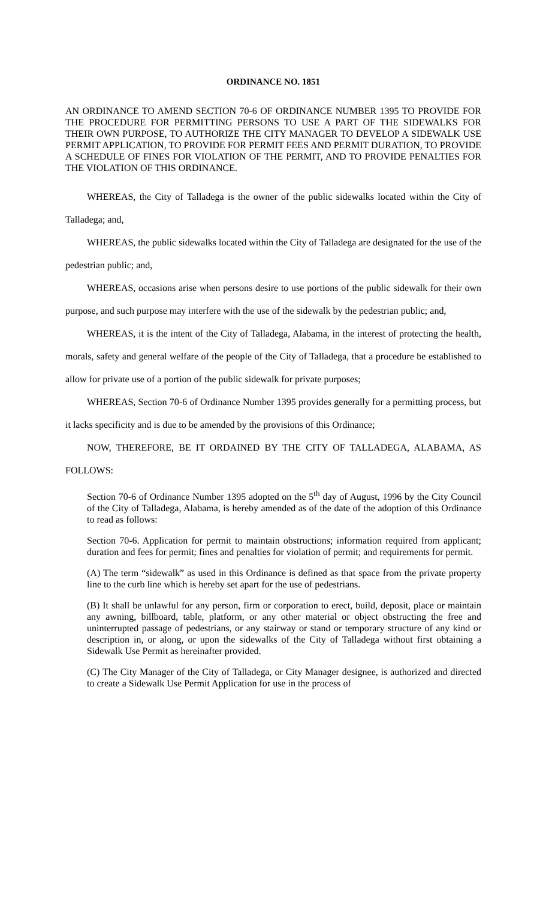ORDINANCE NO. 1851
AN ORDINANCE TO AMEND SECTION 70-6 OF ORDINANCE NUMBER 1395 TO PROVIDE FOR THE PROCEDURE FOR PERMITTING PERSONS TO USE A PART OF THE SIDEWALKS FOR THEIR OWN PURPOSE, TO AUTHORIZE THE CITY MANAGER TO DEVELOP A SIDEWALK USE PERMIT APPLICATION, TO PROVIDE FOR PERMIT FEES AND PERMIT DURATION, TO PROVIDE A SCHEDULE OF FINES FOR VIOLATION OF THE PERMIT, AND TO PROVIDE PENALTIES FOR THE VIOLATION OF THIS ORDINANCE.
WHEREAS, the City of Talladega is the owner of the public sidewalks located within the City of Talladega; and,
WHEREAS, the public sidewalks located within the City of Talladega are designated for the use of the pedestrian public; and,
WHEREAS, occasions arise when persons desire to use portions of the public sidewalk for their own purpose, and such purpose may interfere with the use of the sidewalk by the pedestrian public; and,
WHEREAS, it is the intent of the City of Talladega, Alabama, in the interest of protecting the health, morals, safety and general welfare of the people of the City of Talladega, that a procedure be established to allow for private use of a portion of the public sidewalk for private purposes;
WHEREAS, Section 70-6 of Ordinance Number 1395 provides generally for a permitting process, but it lacks specificity and is due to be amended by the provisions of this Ordinance;
NOW, THEREFORE, BE IT ORDAINED BY THE CITY OF TALLADEGA, ALABAMA, AS FOLLOWS:
Section 70-6 of Ordinance Number 1395 adopted on the 5<sup>th</sup> day of August, 1996 by the City Council of the City of Talladega, Alabama, is hereby amended as of the date of the adoption of this Ordinance to read as follows:
Section 70-6. Application for permit to maintain obstructions; information required from applicant; duration and fees for permit; fines and penalties for violation of permit; and requirements for permit.
(A) The term “sidewalk” as used in this Ordinance is defined as that space from the private property line to the curb line which is hereby set apart for the use of pedestrians.
(B) It shall be unlawful for any person, firm or corporation to erect, build, deposit, place or maintain any awning, billboard, table, platform, or any other material or object obstructing the free and uninterrupted passage of pedestrians, or any stairway or stand or temporary structure of any kind or description in, or along, or upon the sidewalks of the City of Talladega without first obtaining a Sidewalk Use Permit as hereinafter provided.
(C) The City Manager of the City of Talladega, or City Manager designee, is authorized and directed to create a Sidewalk Use Permit Application for use in the process of